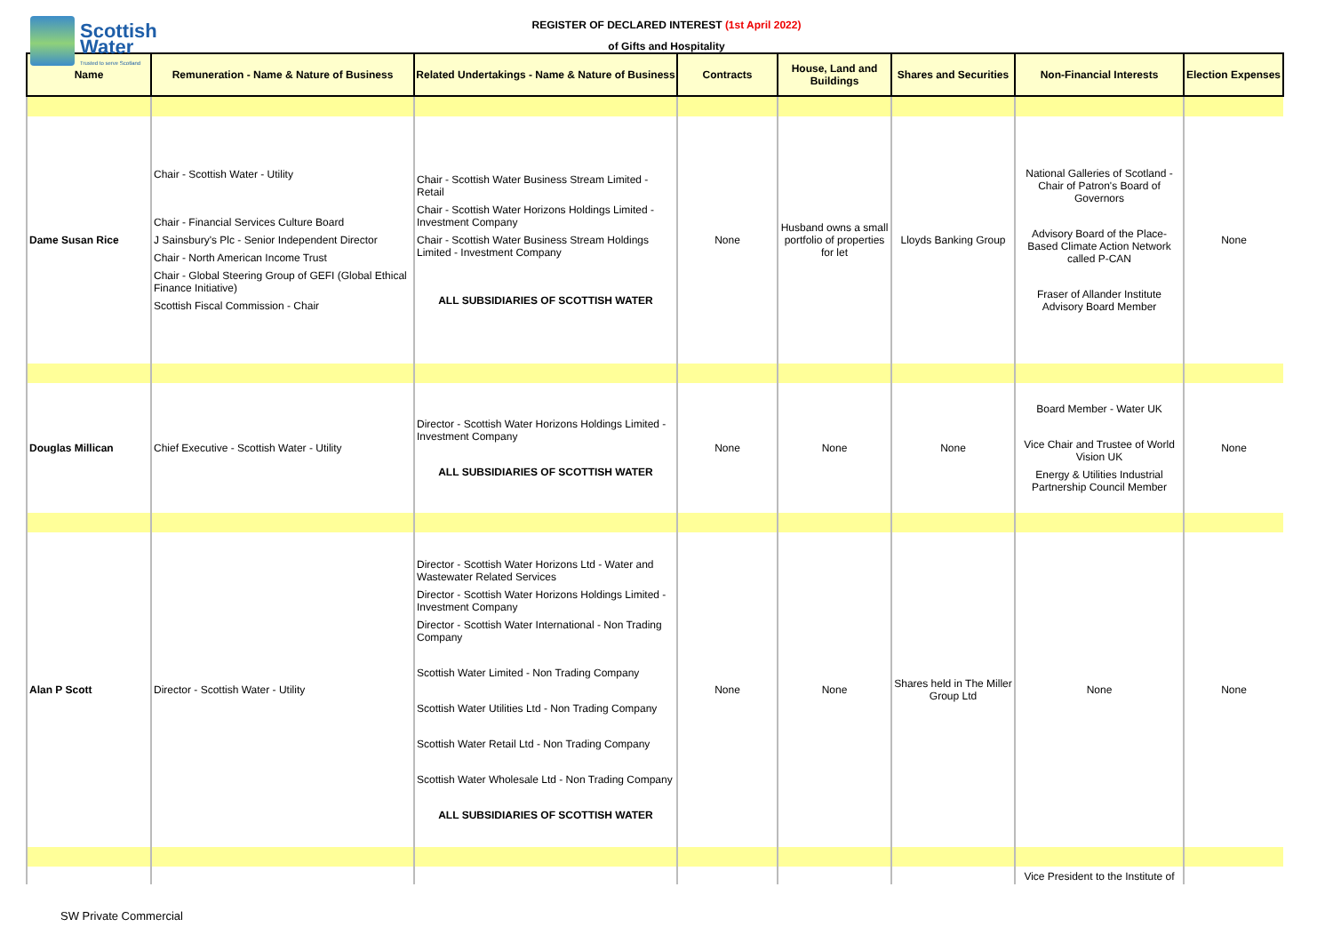Scottish
Water
Trusted to serve Scotland
REGISTER OF DECLARED INTEREST (1st April 2022)
of Gifts and Hospitality
| Name | Remuneration - Name & Nature of Business | Related Undertakings - Name & Nature of Business | Contracts | House, Land and Buildings | Shares and Securities | Non-Financial Interests | Election Expenses |
| --- | --- | --- | --- | --- | --- | --- | --- |
| Dame Susan Rice | Chair - Scottish Water - Utility Chair - Financial Services Culture Board J Sainsbury's Plc - Senior Independent Director Chair - North American Income Trust Chair - Global Steering Group of GEFI (Global Ethical Finance Initiative) Scottish Fiscal Commission - Chair | Chair - Scottish Water Business Stream Limited - Retail Chair - Scottish Water Horizons Holdings Limited - Investment Company Chair - Scottish Water Business Stream Holdings Limited - Investment Company ALL SUBSIDIARIES OF SCOTTISH WATER | None | Husband owns a small portfolio of properties for let | Lloyds Banking Group | National Galleries of Scotland - Chair of Patron's Board of Governors Advisory Board of the Place-Based Climate Action Network called P-CAN Fraser of Allander Institute Advisory Board Member | None |
| Douglas Millican | Chief Executive - Scottish Water - Utility | Director - Scottish Water Horizons Holdings Limited - Investment Company ALL SUBSIDIARIES OF SCOTTISH WATER | None | None | None | Board Member - Water UK Vice Chair and Trustee of World Vision UK Energy & Utilities Industrial Partnership Council Member | None |
| Alan P Scott | Director - Scottish Water - Utility | Director - Scottish Water Horizons Ltd - Water and Wastewater Related Services Director - Scottish Water Horizons Holdings Limited - Investment Company Director - Scottish Water International - Non Trading Company Scottish Water Limited - Non Trading Company Scottish Water Utilities Ltd - Non Trading Company Scottish Water Retail Ltd - Non Trading Company Scottish Water Wholesale Ltd - Non Trading Company ALL SUBSIDIARIES OF SCOTTISH WATER | None | None | Shares held in The Miller Group Ltd | None | None |
| | | | | | | Vice President to the Institute of | |
SW Private Commercial